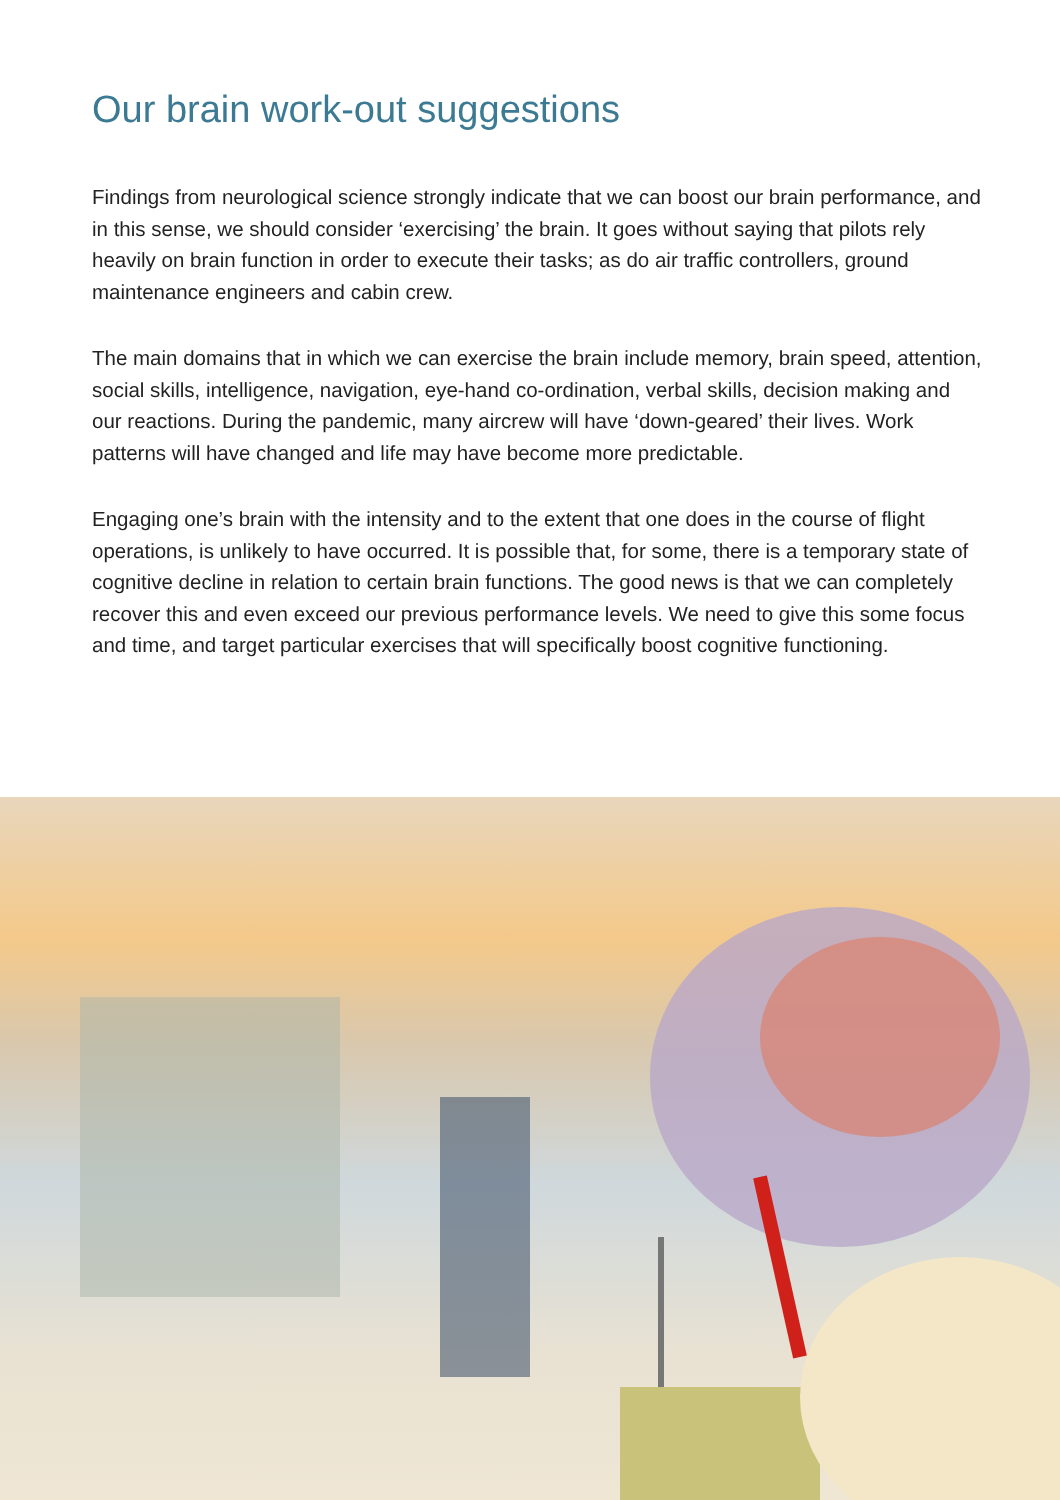Our brain work-out suggestions
Findings from neurological science strongly indicate that we can boost our brain performance, and in this sense, we should consider ‘exercising’ the brain. It goes without saying that pilots rely heavily on brain function in order to execute their tasks; as do air traffic controllers, ground maintenance engineers and cabin crew.
The main domains that in which we can exercise the brain include memory, brain speed, attention, social skills, intelligence, navigation, eye-hand co-ordination, verbal skills, decision making and our reactions. During the pandemic, many aircrew will have ‘down-geared’ their lives. Work patterns will have changed and life may have become more predictable.
Engaging one’s brain with the intensity and to the extent that one does in the course of flight operations, is unlikely to have occurred. It is possible that, for some, there is a temporary state of cognitive decline in relation to certain brain functions. The good news is that we can completely recover this and even exceed our previous performance levels. We need to give this some focus and time, and target particular exercises that will specifically boost cognitive functioning.